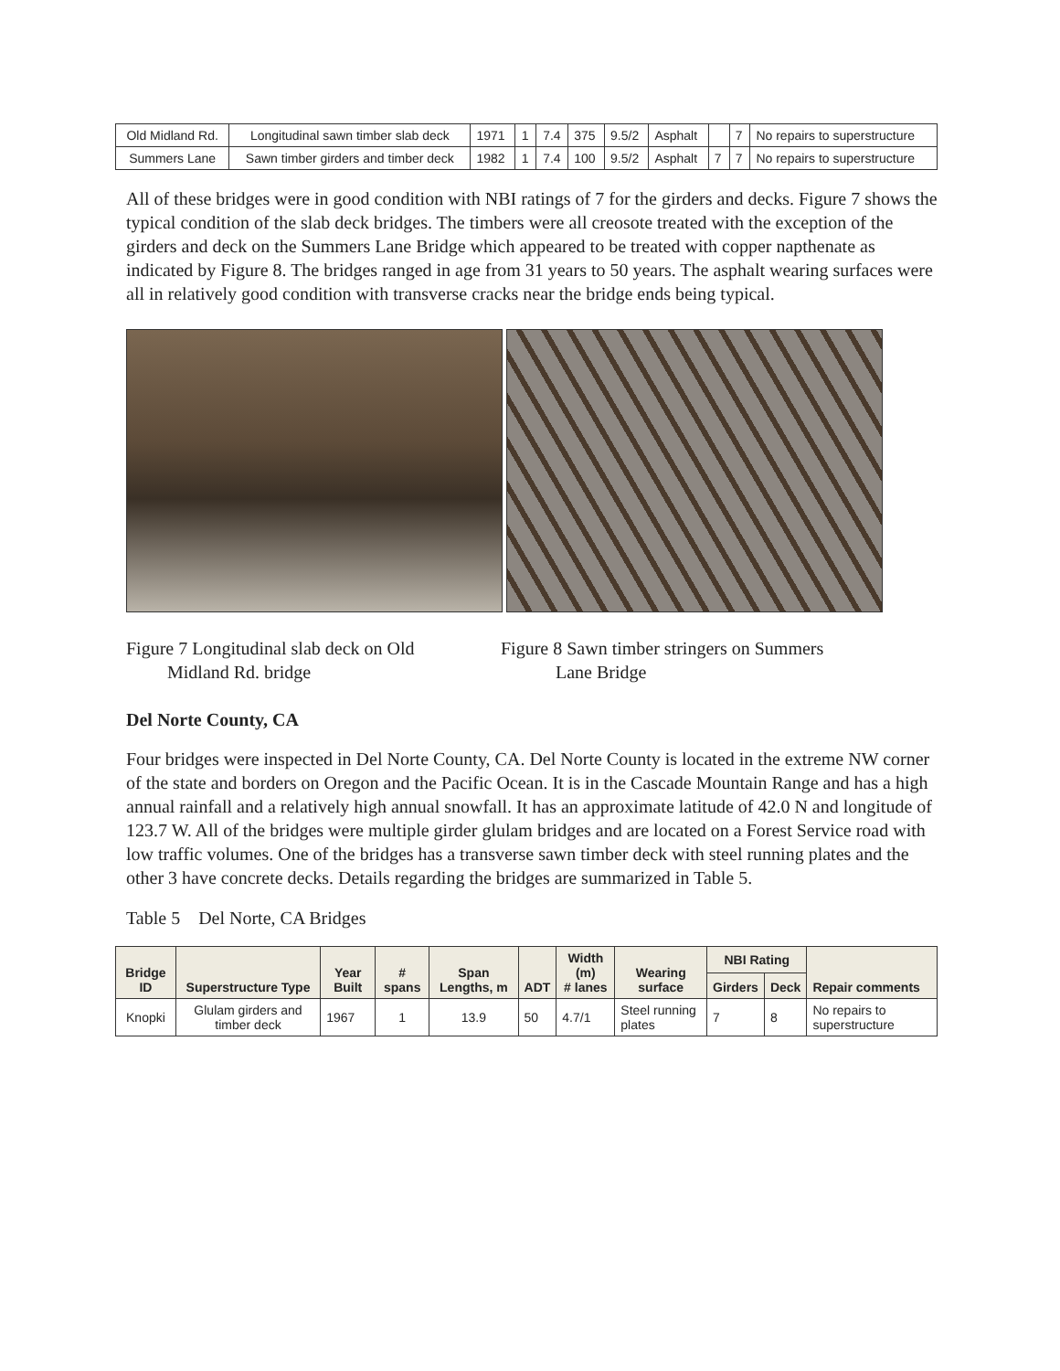| Old Midland Rd. | Longitudinal sawn timber slab deck | 1971 | 1 | 7.4 | 375 | 9.5/2 | Asphalt | | 7 | No repairs to superstructure |
| Summers Lane | Sawn timber girders and timber deck | 1982 | 1 | 7.4 | 100 | 9.5/2 | Asphalt | 7 | 7 | No repairs to superstructure |
All of these bridges were in good condition with NBI ratings of 7 for the girders and decks. Figure 7 shows the typical condition of the slab deck bridges. The timbers were all creosote treated with the exception of the girders and deck on the Summers Lane Bridge which appeared to be treated with copper napthenate as indicated by Figure 8. The bridges ranged in age from 31 years to 50 years. The asphalt wearing surfaces were all in relatively good condition with transverse cracks near the bridge ends being typical.
Figure 7 Longitudinal slab deck on Old
Midland Rd. bridge
Figure 8 Sawn timber stringers on Summers
Lane Bridge
Del Norte County, CA
Four bridges were inspected in Del Norte County, CA. Del Norte County is located in the extreme NW corner of the state and borders on Oregon and the Pacific Ocean. It is in the Cascade Mountain Range and has a high annual rainfall and a relatively high annual snowfall. It has an approximate latitude of 42.0 N and longitude of 123.7 W. All of the bridges were multiple girder glulam bridges and are located on a Forest Service road with low traffic volumes. One of the bridges has a transverse sawn timber deck with steel running plates and the other 3 have concrete decks. Details regarding the bridges are summarized in Table 5.
Table 5 Del Norte, CA Bridges
| Bridge ID | Superstructure Type | Year Built | # spans | Span Lengths, m | ADT | Width (m) # lanes | Wearing surface | NBI Rating | | Repair comments |
| --- | --- | --- | --- | --- | --- | --- | --- | --- | --- | --- |
| | | | | | | | | Girders | Deck | |
| Knopki | Glulam girders and timber deck | 1967 | 1 | 13.9 | 50 | 4.7/1 | Steel running plates | 7 | 8 | No repairs to superstructure |